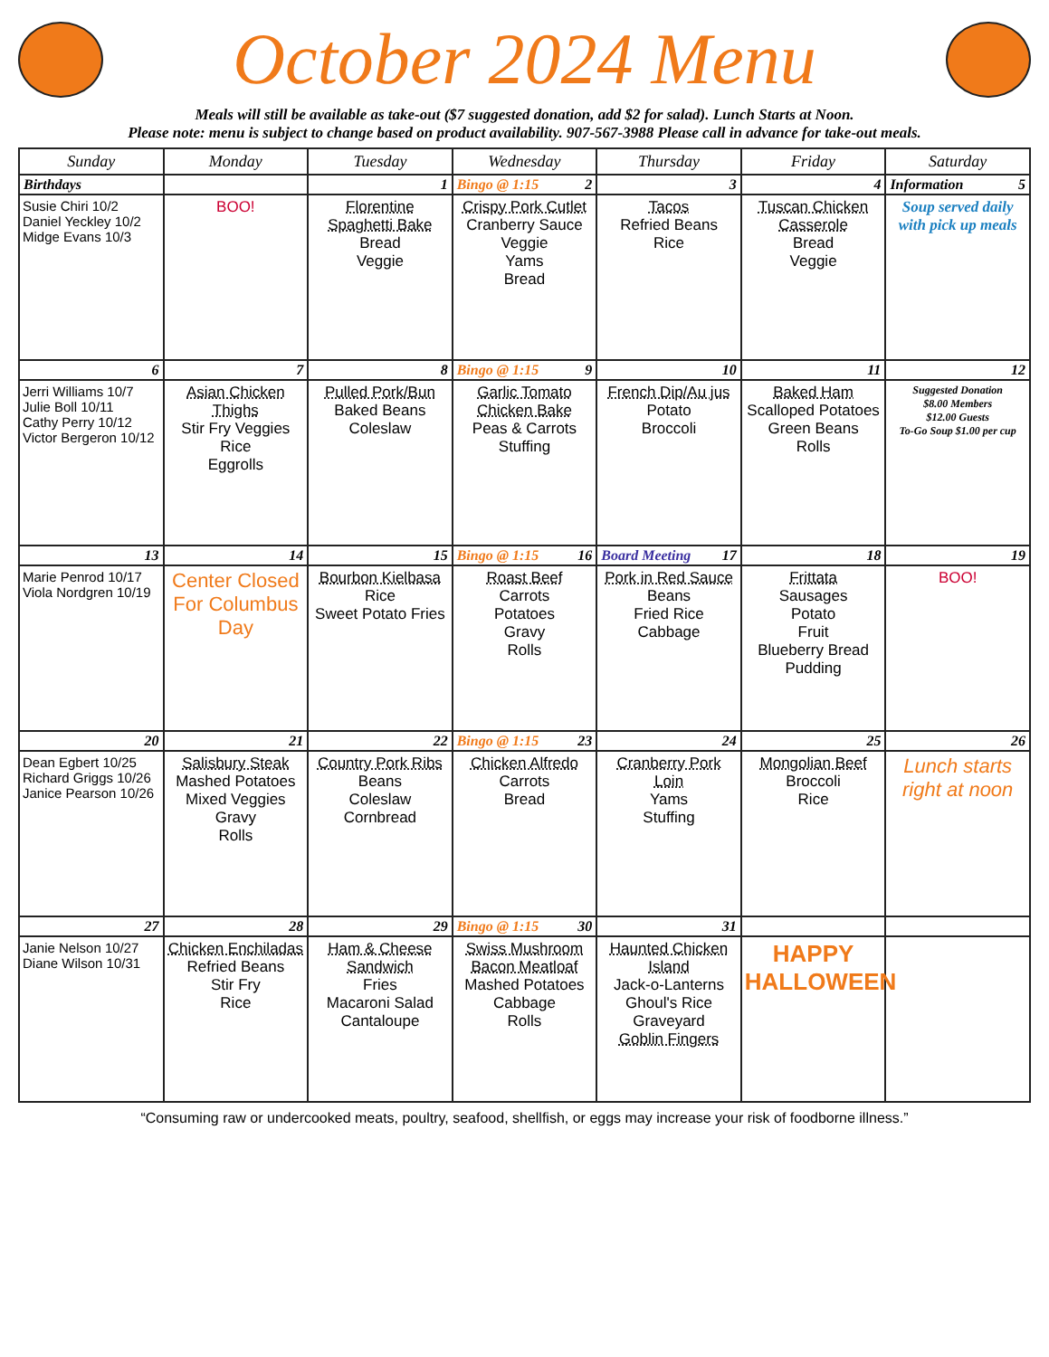October 2024 Menu
Meals will still be available as take-out ($7 suggested donation, add $2 for salad). Lunch Starts at Noon.
Please note: menu is subject to change based on product availability. 907-567-3988 Please call in advance for take-out meals.
| Sunday | Monday | Tuesday | Wednesday | Thursday | Friday | Saturday |
| --- | --- | --- | --- | --- | --- | --- |
| Birthdays | | 1 | Bingo @ 1:15 2 | 3 | 4 | Information 5 |
| Susie Chiri 10/2 Daniel Yeckley 10/2 Midge Evans 10/3 | BOO! | Florentine Spaghetti Bake Bread Veggie | Crispy Pork Cutlet Cranberry Sauce Veggie Yams Bread | Tacos Refried Beans Rice | Tuscan Chicken Casserole Bread Veggie | Soup served daily with pick up meals |
| 6 | 7 | 8 | Bingo @ 1:15 9 | 10 | 11 | 12 |
| Jerri Williams 10/7 Julie Boll 10/11 Cathy Perry 10/12 Victor Bergeron 10/12 | Asian Chicken Thighs Stir Fry Veggies Rice Eggrolls | Pulled Pork/Bun Baked Beans Coleslaw | Garlic Tomato Chicken Bake Peas & Carrots Stuffing | French Dip/Au jus Potato Broccoli | Baked Ham Scalloped Potatoes Green Beans Rolls | Suggested Donation $8.00 Members $12.00 Guests To-Go Soup $1.00 per cup |
| 13 | 14 | 15 | Bingo @ 1:15 16 | Board Meeting 17 | 18 | 19 |
| Marie Penrod 10/17 Viola Nordgren 10/19 | Center Closed For Columbus Day | Bourbon Kielbasa Rice Sweet Potato Fries | Roast Beef Carrots Potatoes Gravy Rolls | Pork in Red Sauce Beans Fried Rice Cabbage | Frittata Sausages Potato Fruit Blueberry Bread Pudding | BOO! |
| 20 | 21 | 22 | Bingo @ 1:15 23 | 24 | 25 | 26 |
| Dean Egbert 10/25 Richard Griggs 10/26 Janice Pearson 10/26 | Salisbury Steak Mashed Potatoes Mixed Veggies Gravy Rolls | Country Pork Ribs Beans Coleslaw Cornbread | Chicken Alfredo Carrots Bread | Cranberry Pork Loin Yams Stuffing | Mongolian Beef Broccoli Rice | Lunch starts right at noon |
| 27 | 28 | 29 | Bingo @ 1:15 30 | 31 | | |
| Janie Nelson 10/27 Diane Wilson 10/31 | Chicken Enchiladas Refried Beans Stir Fry Rice | Ham & Cheese Sandwich Fries Macaroni Salad Cantaloupe | Swiss Mushroom Bacon Meatloaf Mashed Potatoes Cabbage Rolls | Haunted Chicken Island Jack-o-Lanterns Ghoul's Rice Graveyard Goblin Fingers | HAPPY HALLOWEEN | |
“Consuming raw or undercooked meats, poultry, seafood, shellfish, or eggs may increase your risk of foodborne illness.”